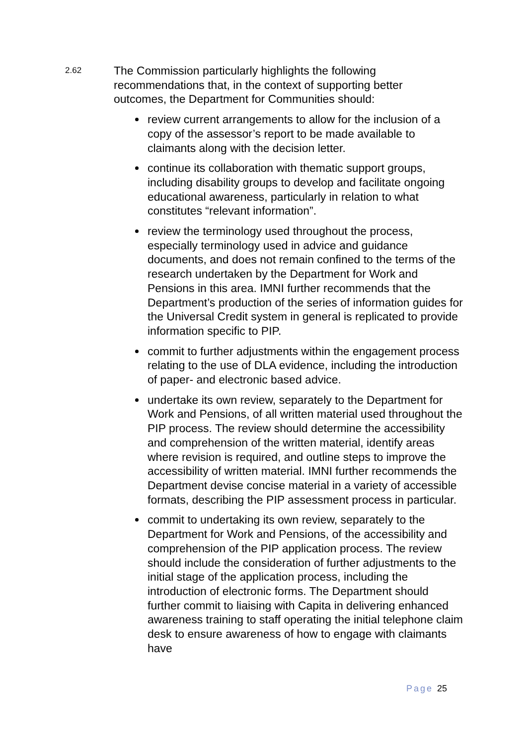2.62
The Commission particularly highlights the following recommendations that, in the context of supporting better outcomes, the Department for Communities should:
review current arrangements to allow for the inclusion of a copy of the assessor’s report to be made available to claimants along with the decision letter.
continue its collaboration with thematic support groups, including disability groups to develop and facilitate ongoing educational awareness, particularly in relation to what constitutes “relevant information”.
review the terminology used throughout the process, especially terminology used in advice and guidance documents, and does not remain confined to the terms of the research undertaken by the Department for Work and Pensions in this area. IMNI further recommends that the Department’s production of the series of information guides for the Universal Credit system in general is replicated to provide information specific to PIP.
commit to further adjustments within the engagement process relating to the use of DLA evidence, including the introduction of paper- and electronic based advice.
undertake its own review, separately to the Department for Work and Pensions, of all written material used throughout the PIP process. The review should determine the accessibility and comprehension of the written material, identify areas where revision is required, and outline steps to improve the accessibility of written material. IMNI further recommends the Department devise concise material in a variety of accessible formats, describing the PIP assessment process in particular.
commit to undertaking its own review, separately to the Department for Work and Pensions, of the accessibility and comprehension of the PIP application process. The review should include the consideration of further adjustments to the initial stage of the application process, including the introduction of electronic forms. The Department should further commit to liaising with Capita in delivering enhanced awareness training to staff operating the initial telephone claim desk to ensure awareness of how to engage with claimants have
Page 25